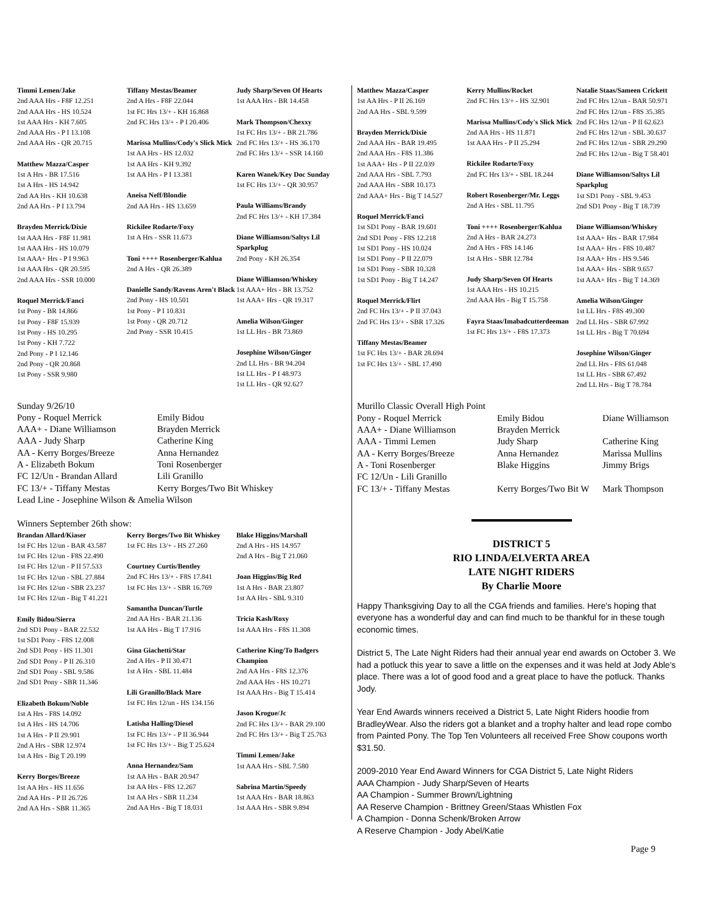Timmi Lemen/Jake
2nd AAA Hrs - F8F 12.251
2nd AAA Hrs - HS 10.524
1st AAA Hrs - KH 7.605
2nd AAA Hrs - P I 13.108
2nd AAA Hrs - QR 20.715
Matthew Mazza/Casper
1st A Hrs - BR 17.516
1st A Hrs - HS 14.942
2nd AA Hrs - KH 10.638
2nd AA Hrs - P I 13.794
Brayden Merrick/Dixie
1st AAA Hrs - F8F 11.981
1st AAA Hrs - HS 10.079
1st AAA+ Hrs - P I 9.963
1st AAA Hrs - QR 20.595
2nd AAA Hrs - SSR 10.000
Roquel Merrick/Fanci
1st Pony - BR 14.866
1st Pony - F8F 15.939
1st Pony - HS 10.295
1st Pony - KH 7.722
2nd Pony - P I 12.146
2nd Pony - QR 20.868
1st Pony - SSR 9.980
Tiffany Mestas/Beamer
2nd A Hrs - F8F 22.044
1st FC Hrs 13/+ - KH 16.868
2nd FC Hrs 13/+ - P I 20.406
Marissa Mullins/Cody's Slick Mick
1st AA Hrs - HS 12.032
1st AA Hrs - KH 9.392
1st AA Hrs - P I 13.381
Aneisa Neff/Blondie
2nd AA Hrs - HS 13.659
Rickilee Rodarte/Foxy
1st A Hrs - SSR 11.673
Toni ++++ Rosenberger/Kahlua
2nd A Hrs - QR 26.389
Danielle Sandy/Ravens Aren't Black
2nd Pony - HS 10.501
1st Pony - P I 10.831
1st Pony - QR 20.712
2nd Pony - SSR 10.415
Judy Sharp/Seven Of Hearts
1st AAA Hrs - BR 14.458
Mark Thompson/Chexxy
1st FC Hrs 13/+ - BR 21.786
2nd FC Hrs 13/+ - HS 36.170
2nd FC Hrs 13/+ - SSR 14.160
Karen Wanek/Key Doc Sunday
1st FC Hrs 13/+ - QR 30.957
Paula Williams/Brandy
2nd FC Hrs 13/+ - KH 17.384
Diane Williamson/Saltys Lil Sparkplug
2nd Pony - KH 26.354
Diane Williamson/Whiskey
1st AAA+ Hrs - BR 13.752
1st AAA+ Hrs - QR 19.317
Amelia Wilson/Ginger
1st LL Hrs - BR 73.869
Josephine Wilson/Ginger
2nd LL Hrs - BR 94.204
1st LL Hrs - P I 48.973
1st LL Hrs - QR 92.627
Sunday 9/26/10
Pony - Roquel Merrick Emily Bidou
AAA+ - Diane Williamson Brayden Merrick
AAA - Judy Sharp Catherine King
AA - Kerry Borges/Breeze Anna Hernandez
A - Elizabeth Bokum Toni Rosenberger
FC 12/Un - Brandan Allard Lili Granillo
FC 13/+ - Tiffany Mestas Kerry Borges/Two Bit Whiskey
Lead Line - Josephine Wilson & Amelia Wilson
Winners September 26th show:
Brandan Allard/Kiaser
1st FC Hrs 12/un - BAR 43.587
1st FC Hrs 12/un - F8S 22.490
1st FC Hrs 12/un - P II 57.533
1st FC Hrs 12/un - SBL 27.884
1st FC Hrs 12/un - SBR 23.237
1st FC Hrs 12/un - Big T 41.221
Emily Bidou/Sierra
2nd SD1 Pony - BAR 22.532
1st SD1 Pony - F8S 12.008
2nd SD1 Pony - HS 11.301
2nd SD1 Pony - P II 26.310
2nd SD1 Pony - SBL 9.586
2nd SD1 Pony - SBR 11.346
Elizabeth Bokum/Noble
1st A Hrs - F8S 14.092
1st A Hrs - HS 14.706
1st A Hrs - P II 29.901
2nd A Hrs - SBR 12.974
1st A Hrs - Big T 20.199
Kerry Borges/Breeze
1st AA Hrs - HS 11.656
2nd AA Hrs - P II 26.726
2nd AA Hrs - SBR 11.365
Kerry Borges/Two Bit Whiskey
1st FC Hrs 13/+ - HS 27.260
Courtney Curtis/Bentley
2nd FC Hrs 13/+ - F8S 17.841
1st FC Hrs 13/+ - SBR 16.769
Samantha Duncan/Turtle
2nd AA Hrs - BAR 21.136
1st AA Hrs - Big T 17.916
Gina Giachetti/Star
2nd A Hrs - P II 30.471
1st A Hrs - SBL 11.484
Lili Granillo/Black Mare
1st FC Hrs 12/un - HS 134.156
Latisha Halling/Diesel
1st FC Hrs 13/+ - P II 36.944
1st FC Hrs 13/+ - Big T 25.624
Anna Hernandez/Sam
1st AA Hrs - BAR 20.947
1st AA Hrs - F8S 12.267
1st AA Hrs - SBR 11.234
2nd AA Hrs - Big T 18.031
Blake Higgins/Marshall
2nd A Hrs - HS 14.957
2nd A Hrs - Big T 21.060
Joan Higgins/Big Red
1st A Hrs - BAR 23.807
1st AA Hrs - SBL 9.310
Tricia Kash/Roxy
1st AAA Hrs - F8S 11.308
Catherine King/To Badgers Champion
2nd AA Hrs - F8S 12.376
2nd AAA Hrs - HS 10.271
1st AAA Hrs - Big T 15.414
Jason Krogue/Jc
2nd FC Hrs 13/+ - BAR 29.100
2nd FC Hrs 13/+ - Big T 25.763
Timmi Lemen/Jake
1st AAA Hrs - SBL 7.580
Sabrina Martin/Speedy
1st AAA Hrs - BAR 18.863
1st AAA Hrs - SBR 9.894
Matthew Mazza/Casper
1st AA Hrs - P II 26.169
2nd AA Hrs - SBL 9.599
Brayden Merrick/Dixie
2nd AAA Hrs - BAR 19.495
2nd AAA Hrs - F8S 11.386
1st AAA+ Hrs - P II 22.039
2nd AAA Hrs - SBL 7.793
2nd AAA Hrs - SBR 10.173
2nd AAA+ Hrs - Big T 14.527
Roquel Merrick/Fanci
1st SD1 Pony - BAR 19.601
2nd SD1 Pony - F8S 12.218
1st SD1 Pony - HS 10.024
1st SD1 Pony - P II 22.079
1st SD1 Pony - SBR 10.328
1st SD1 Pony - Big T 14.247
Roquel Merrick/Flirt
2nd FC Hrs 13/+ - P II 37.043
2nd FC Hrs 13/+ - SBR 17.326
Tiffany Mestas/Beamer
1st FC Hrs 13/+ - BAR 28.694
1st FC Hrs 13/+ - SBL 17.490
Kerry Mullins/Rocket
2nd FC Hrs 13/+ - HS 32.901
Marissa Mullins/Cody's Slick Mick
2nd AA Hrs - HS 11.871
1st AAA Hrs - P II 25.294
Rickilee Rodarte/Foxy
2nd FC Hrs 13/+ - SBL 18.244
Robert Rosenberger/Mr. Leggs
2nd A Hrs - SBL 11.795
Toni ++++ Rosenberger/Kahlua
2nd A Hrs - BAR 24.273
2nd A Hrs - F8S 14.146
1st A Hrs - SBR 12.784
Judy Sharp/Seven Of Hearts
1st AAA Hrs - HS 10.215
2nd AAA Hrs - Big T 15.758
Fayra Staas/Imabadcutterdeeman
1st FC Hrs 13/+ - F8S 17.373
Natalie Staas/Sameen Crickett
2nd FC Hrs 12/un - BAR 50.971
2nd FC Hrs 12/un - F8S 35.385
2nd FC Hrs 12/un - P II 62.623
2nd FC Hrs 12/un - SBL 30.637
2nd FC Hrs 12/un - SBR 29.290
2nd FC Hrs 12/un - Big T 58.401
Diane Williamson/Saltys Lil Sparkplug
1st SD1 Pony - SBL 9.453
2nd SD1 Pony - Big T 18.739
Diane Williamson/Whiskey
1st AAA+ Hrs - BAR 17.984
1st AAA+ Hrs - F8S 10.487
1st AAA+ Hrs - HS 9.546
1st AAA+ Hrs - SBR 9.657
1st AAA+ Hrs - Big T 14.369
Amelia Wilson/Ginger
1st LL Hrs - F8S 49.300
2nd LL Hrs - SBR 67.992
1st LL Hrs - Big T 70.694
Josephine Wilson/Ginger
2nd LL Hrs - F8S 61.048
1st LL Hrs - SBR 67.492
2nd LL Hrs - Big T 78.784
Murillo Classic Overall High Point
Pony - Roquel Merrick Emily Bidou Diane Williamson
AAA+ - Diane Williamson Brayden Merrick
AAA - Timmi Lemen Judy Sharp Catherine King
AA - Kerry Borges/Breeze Anna Hernandez Marissa Mullins
A - Toni Rosenberger Blake Higgins Jimmy Brigs
FC 12/Un - Lili Granillo
FC 13/+ - Tiffany Mestas Kerry Borges/Two Bit W Mark Thompson
DISTRICT 5
RIO LINDA/ELVERTA AREA
LATE NIGHT RIDERS
By Charlie Moore
Happy Thanksgiving Day to all the CGA friends and families. Here's hoping that everyone has a wonderful day and can find much to be thankful for in these tough economic times.
District 5, The Late Night Riders had their annual year end awards on October 3. We had a potluck this year to save a little on the expenses and it was held at Jody Able's place. There was a lot of good food and a great place to have the potluck. Thanks Jody.
Year End Awards winners received a District 5, Late Night Riders hoodie from BradleyWear. Also the riders got a blanket and a trophy halter and lead rope combo from Painted Pony. The Top Ten Volunteers all received Free Show coupons worth $31.50.
2009-2010 Year End Award Winners for CGA District 5, Late Night Riders
AAA Champion - Judy Sharp/Seven of Hearts
AA Champion - Summer Brown/Lightning
AA Reserve Champion - Brittney Green/Staas Whistlen Fox
A Champion - Donna Schenk/Broken Arrow
A Reserve Champion - Jody Abel/Katie
Page 9